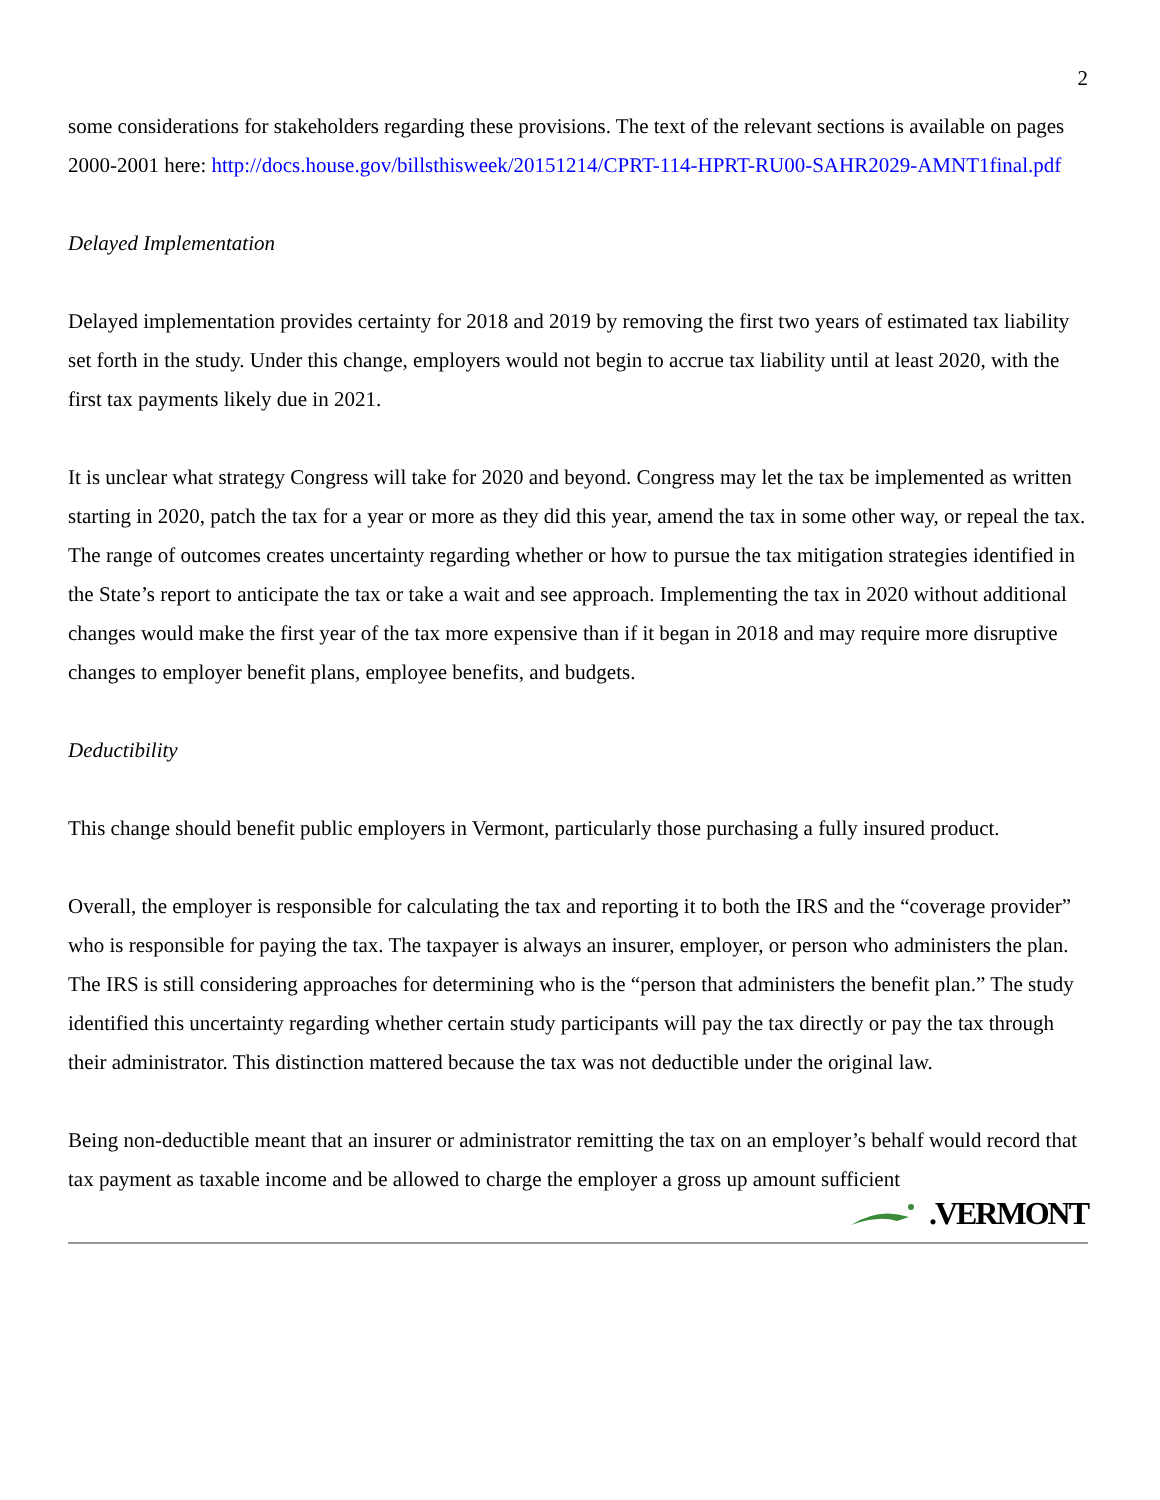2
some considerations for stakeholders regarding these provisions. The text of the relevant sections is available on pages 2000-2001 here: http://docs.house.gov/billsthisweek/20151214/CPRT-114-HPRT-RU00-SAHR2029-AMNT1final.pdf
Delayed Implementation
Delayed implementation provides certainty for 2018 and 2019 by removing the first two years of estimated tax liability set forth in the study. Under this change, employers would not begin to accrue tax liability until at least 2020, with the first tax payments likely due in 2021.
It is unclear what strategy Congress will take for 2020 and beyond. Congress may let the tax be implemented as written starting in 2020, patch the tax for a year or more as they did this year, amend the tax in some other way, or repeal the tax. The range of outcomes creates uncertainty regarding whether or how to pursue the tax mitigation strategies identified in the State’s report to anticipate the tax or take a wait and see approach. Implementing the tax in 2020 without additional changes would make the first year of the tax more expensive than if it began in 2018 and may require more disruptive changes to employer benefit plans, employee benefits, and budgets.
Deductibility
This change should benefit public employers in Vermont, particularly those purchasing a fully insured product.
Overall, the employer is responsible for calculating the tax and reporting it to both the IRS and the “coverage provider” who is responsible for paying the tax. The taxpayer is always an insurer, employer, or person who administers the plan. The IRS is still considering approaches for determining who is the “person that administers the benefit plan.” The study identified this uncertainty regarding whether certain study participants will pay the tax directly or pay the tax through their administrator. This distinction mattered because the tax was not deductible under the original law.
Being non-deductible meant that an insurer or administrator remitting the tax on an employer’s behalf would record that tax payment as taxable income and be allowed to charge the employer a gross up amount sufficient
.VERMONT